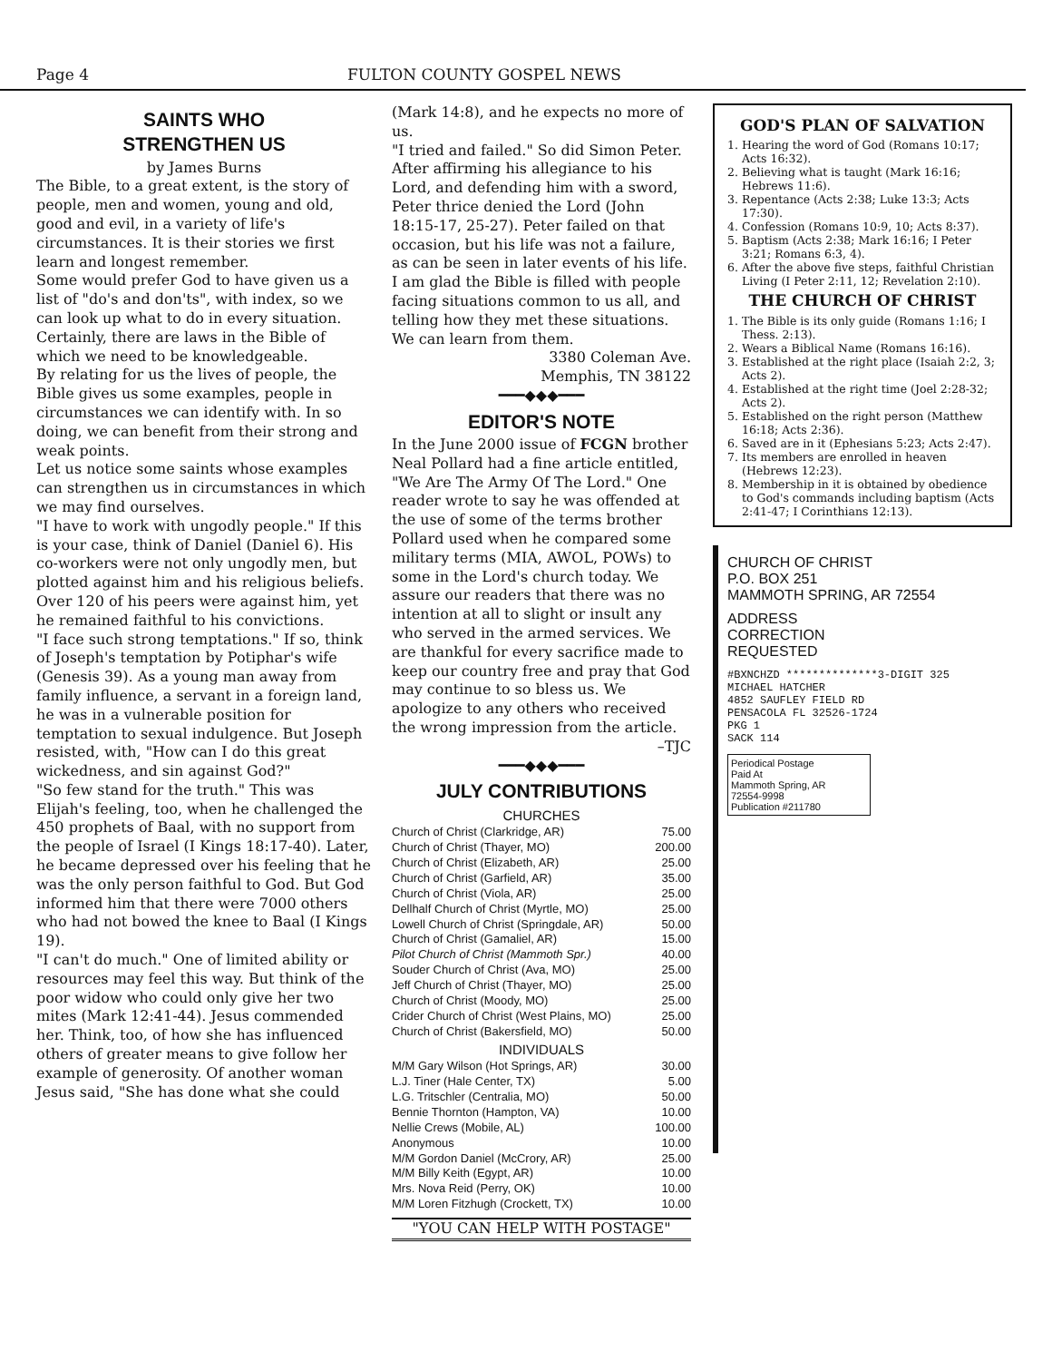Page 4 FULTON COUNTY GOSPEL NEWS
SAINTS WHO
STRENGTHEN US
by James Burns
The Bible, to a great extent, is the story of people, men and women, young and old, good and evil, in a variety of life's circumstances. It is their stories we first learn and longest remember.
Some would prefer God to have given us a list of "do's and don'ts", with index, so we can look up what to do in every situation. Certainly, there are laws in the Bible of which we need to be knowledgeable.
By relating for us the lives of people, the Bible gives us some examples, people in circumstances we can identify with. In so doing, we can benefit from their strong and weak points.
Let us notice some saints whose examples can strengthen us in circumstances in which we may find ourselves.
"I have to work with ungodly people." If this is your case, think of Daniel (Daniel 6). His co-workers were not only ungodly men, but plotted against him and his religious beliefs. Over 120 of his peers were against him, yet he remained faithful to his convictions.
"I face such strong temptations." If so, think of Joseph's temptation by Potiphar's wife (Genesis 39). As a young man away from family influence, a servant in a foreign land, he was in a vulnerable position for temptation to sexual indulgence. But Joseph resisted, with, "How can I do this great wickedness, and sin against God?"
"So few stand for the truth." This was Elijah's feeling, too, when he challenged the 450 prophets of Baal, with no support from the people of Israel (I Kings 18:17-40). Later, he became depressed over his feeling that he was the only person faithful to God. But God informed him that there were 7000 others who had not bowed the knee to Baal (I Kings 19).
"I can't do much." One of limited ability or resources may feel this way. But think of the poor widow who could only give her two mites (Mark 12:41-44). Jesus commended her. Think, too, of how she has influenced others of greater means to give follow her example of generosity. Of another woman Jesus said, "She has done what she could
(Mark 14:8), and he expects no more of us.
"I tried and failed." So did Simon Peter. After affirming his allegiance to his Lord, and defending him with a sword, Peter thrice denied the Lord (John 18:15-17, 25-27). Peter failed on that occasion, but his life was not a failure, as can be seen in later events of his life.
I am glad the Bible is filled with people facing situations common to us all, and telling how they met these situations. We can learn from them.
3380 Coleman Ave.
Memphis, TN 38122
━━━◆◆◆━━━
EDITOR'S NOTE
In the June 2000 issue of FCGN brother Neal Pollard had a fine article entitled, "We Are The Army Of The Lord." One reader wrote to say he was offended at the use of some of the terms brother Pollard used when he compared some military terms (MIA, AWOL, POWs) to some in the Lord's church today. We assure our readers that there was no intention at all to slight or insult any who served in the armed services. We are thankful for every sacrifice made to keep our country free and pray that God may continue to so bless us. We apologize to any others who received the wrong impression from the article.
–TJC
━━━◆◆◆━━━
JULY CONTRIBUTIONS
| CHURCHES | |
| --- | --- |
| Church of Christ (Clarkridge, AR) | 75.00 |
| Church of Christ (Thayer, MO) | 200.00 |
| Church of Christ (Elizabeth, AR) | 25.00 |
| Church of Christ (Garfield, AR) | 35.00 |
| Church of Christ (Viola, AR) | 25.00 |
| Dellhalf Church of Christ (Myrtle, MO) | 25.00 |
| Lowell Church of Christ (Springdale, AR) | 50.00 |
| Church of Christ (Gamaliel, AR) | 15.00 |
| Pilot Church of Christ (Mammoth Spr.) | 40.00 |
| Souder Church of Christ (Ava, MO) | 25.00 |
| Jeff Church of Christ (Thayer, MO) | 25.00 |
| Church of Christ (Moody, MO) | 25.00 |
| Crider Church of Christ (West Plains, MO) | 25.00 |
| Church of Christ (Bakersfield, MO) | 50.00 |
| INDIVIDUALS | |
| M/M Gary Wilson (Hot Springs, AR) | 30.00 |
| L.J. Tiner (Hale Center, TX) | 5.00 |
| L.G. Tritschler (Centralia, MO) | 50.00 |
| Bennie Thornton (Hampton, VA) | 10.00 |
| Nellie Crews (Mobile, AL) | 100.00 |
| Anonymous | 10.00 |
| M/M Gordon Daniel (McCrory, AR) | 25.00 |
| M/M Billy Keith (Egypt, AR) | 10.00 |
| Mrs. Nova Reid (Perry, OK) | 10.00 |
| M/M Loren Fitzhugh (Crockett, TX) | 10.00 |
"YOU CAN HELP WITH POSTAGE"
GOD'S PLAN OF SALVATION
1. Hearing the word of God (Romans 10:17; Acts 16:32).
2. Believing what is taught (Mark 16:16; Hebrews 11:6).
3. Repentance (Acts 2:38; Luke 13:3; Acts 17:30).
4. Confession (Romans 10:9, 10; Acts 8:37).
5. Baptism (Acts 2:38; Mark 16:16; I Peter 3:21; Romans 6:3, 4).
6. After the above five steps, faithful Christian Living (I Peter 2:11, 12; Revelation 2:10).
THE CHURCH OF CHRIST
1. The Bible is its only guide (Romans 1:16; I Thess. 2:13).
2. Wears a Biblical Name (Romans 16:16).
3. Established at the right place (Isaiah 2:2, 3; Acts 2).
4. Established at the right time (Joel 2:28-32; Acts 2).
5. Established on the right person (Matthew 16:18; Acts 2:36).
6. Saved are in it (Ephesians 5:23; Acts 2:47).
7. Its members are enrolled in heaven (Hebrews 12:23).
8. Membership in it is obtained by obedience to God's commands including baptism (Acts 2:41-47; I Corinthians 12:13).
CHURCH OF CHRIST
P.O. BOX 251
MAMMOTH SPRING, AR 72554
ADDRESS
CORRECTION
REQUESTED
#BXNCHZD **************3-DIGIT 325
MICHAEL HATCHER
4852 SAUFLEY FIELD RD
PENSACOLA FL 32526-1724
PKG 1
SACK 114
Periodical Postage
Paid At
Mammoth Spring, AR
72554-9998
Publication #211780